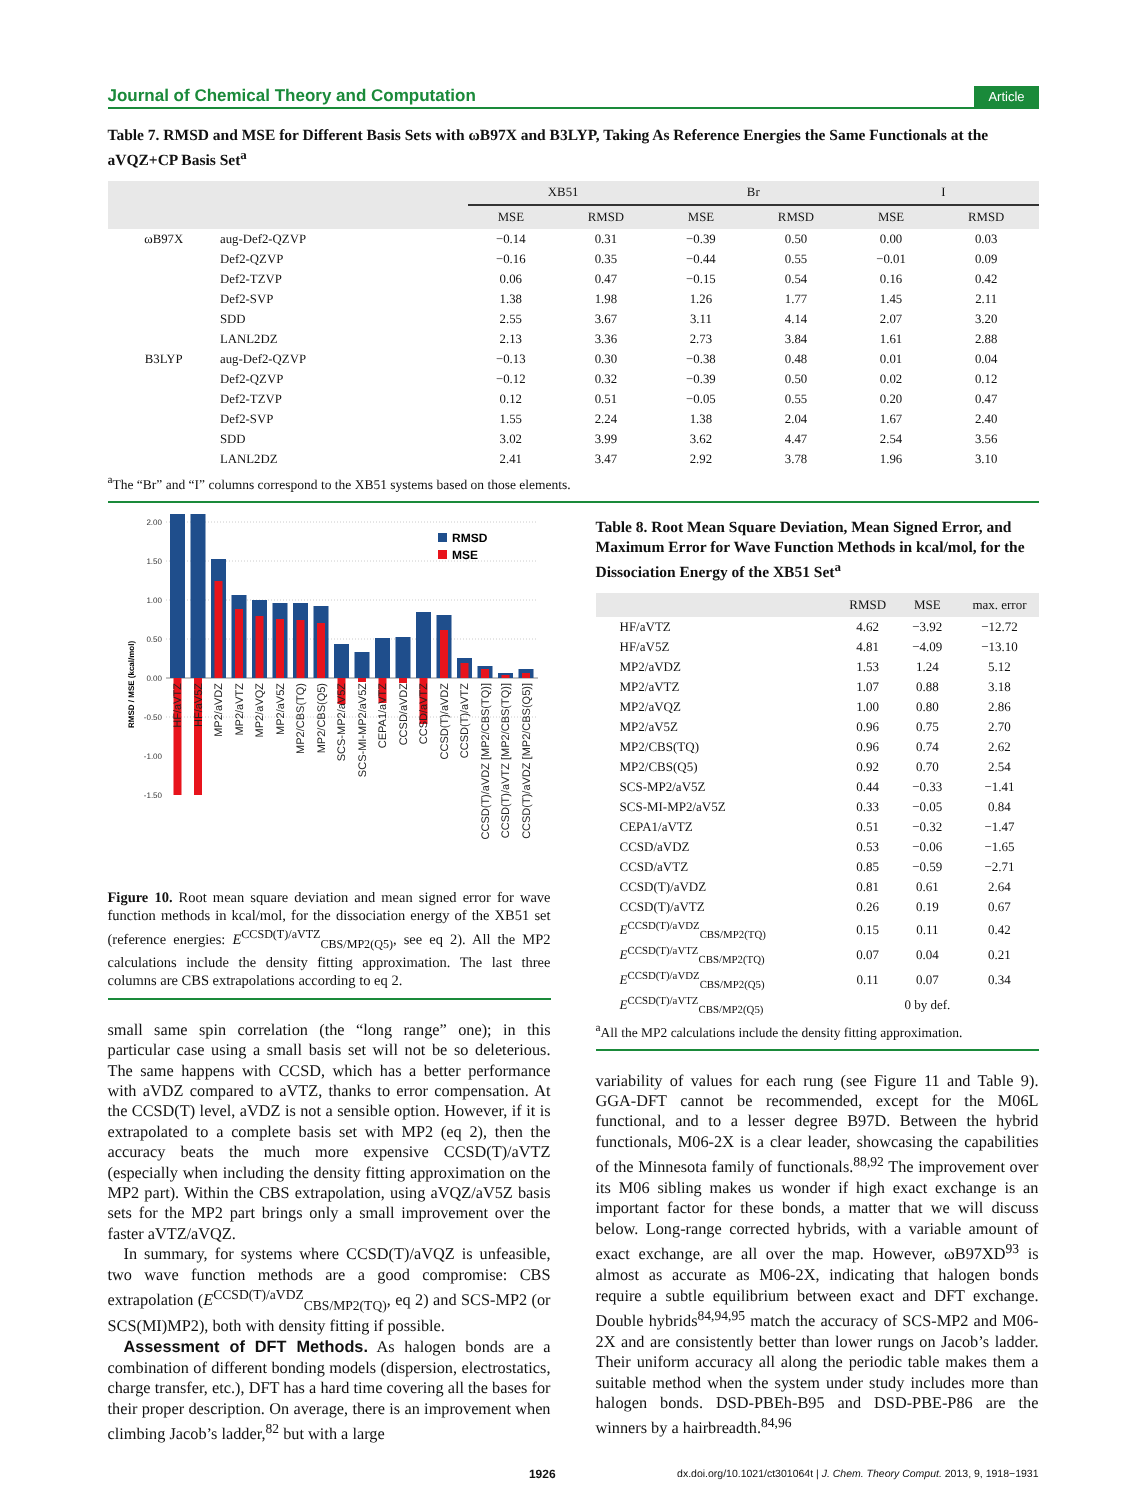Journal of Chemical Theory and Computation Article
Table 7. RMSD and MSE for Different Basis Sets with ωB97X and B3LYP, Taking As Reference Energies the Same Functionals at the aVQZ+CP Basis Set<sup>a</sup>
| | | XB51 | | Br | | I | |
| --- | --- | --- | --- | --- | --- | --- | --- |
| | | MSE | RMSD | MSE | RMSD | MSE | RMSD |
| ωB97X | aug-Def2-QZVP | −0.14 | 0.31 | −0.39 | 0.50 | 0.00 | 0.03 |
| | Def2-QZVP | −0.16 | 0.35 | −0.44 | 0.55 | −0.01 | 0.09 |
| | Def2-TZVP | 0.06 | 0.47 | −0.15 | 0.54 | 0.16 | 0.42 |
| | Def2-SVP | 1.38 | 1.98 | 1.26 | 1.77 | 1.45 | 2.11 |
| | SDD | 2.55 | 3.67 | 3.11 | 4.14 | 2.07 | 3.20 |
| | LANL2DZ | 2.13 | 3.36 | 2.73 | 3.84 | 1.61 | 2.88 |
| B3LYP | aug-Def2-QZVP | −0.13 | 0.30 | −0.38 | 0.48 | 0.01 | 0.04 |
| | Def2-QZVP | −0.12 | 0.32 | −0.39 | 0.50 | 0.02 | 0.12 |
| | Def2-TZVP | 0.12 | 0.51 | −0.05 | 0.55 | 0.20 | 0.47 |
| | Def2-SVP | 1.55 | 2.24 | 1.38 | 2.04 | 1.67 | 2.40 |
| | SDD | 3.02 | 3.99 | 3.62 | 4.47 | 2.54 | 3.56 |
| | LANL2DZ | 2.41 | 3.47 | 2.92 | 3.78 | 1.96 | 3.10 |
<sup>a</sup> The “Br” and “I” columns correspond to the XB51 systems based on those elements.
2.00
1.50
1.00
0.50
0.00
-0.50
-1.00
-1.50
RMSD / MSE (kcal/mol)
RMSD
MSE
HF/aVTZ
HF/aV5Z
MP2/aVDZ
MP2/aVTZ
MP2/aVQZ
MP2/aV5Z
MP2/CBS(TQ)
MP2/CBS(Q5)
SCS-MP2/aV5Z
SCS-MI-MP2/aV5Z
CEPA1/aVTZ
CCSD/aVDZ
CCSD/aVTZ
CCSD(T)/aVDZ
CCSD(T)/aVTZ
CCSD(T)/aVDZ [MP2/CBS(TQ)]
CCSD(T)/aVTZ [MP2/CBS(TQ)]
CCSD(T)/aVDZ [MP2/CBS(Q5)]
Figure 10. Root mean square deviation and mean signed error for wave function methods in kcal/mol, for the dissociation energy of the XB51 set (reference energies: E<sup>CCSD(T)/aVTZ</sup><sub>CBS/MP2(Q5)</sub>, see eq 2). All the MP2 calculations include the density fitting approximation. The last three columns are CBS extrapolations according to eq 2.
small same spin correlation (the “long range” one); in this particular case using a small basis set will not be so deleterious. The same happens with CCSD, which has a better performance with aVDZ compared to aVTZ, thanks to error compensation. At the CCSD(T) level, aVDZ is not a sensible option. However, if it is extrapolated to a complete basis set with MP2 (eq 2), then the accuracy beats the much more expensive CCSD(T)/aVTZ (especially when including the density fitting approximation on the MP2 part). Within the CBS extrapolation, using aVQZ/aV5Z basis sets for the MP2 part brings only a small improvement over the faster aVTZ/aVQZ.
In summary, for systems where CCSD(T)/aVQZ is unfeasible, two wave function methods are a good compromise: CBS extrapolation (E<sup>CCSD(T)/aVDZ</sup><sub>CBS/MP2(TQ)</sub>, eq 2) and SCS-MP2 (or SCS(MI)MP2), both with density fitting if possible.
Assessment of DFT Methods. As halogen bonds are a combination of different bonding models (dispersion, electrostatics, charge transfer, etc.), DFT has a hard time covering all the bases for their proper description. On average, there is an improvement when climbing Jacob’s ladder,<sup>82</sup> but with a large
Table 8. Root Mean Square Deviation, Mean Signed Error, and Maximum Error for Wave Function Methods in kcal/mol, for the Dissociation Energy of the XB51 Set<sup>a</sup>
| | RMSD | MSE | max. error |
| --- | --- | --- | --- |
| HF/aVTZ | 4.62 | −3.92 | −12.72 |
| HF/aV5Z | 4.81 | −4.09 | −13.10 |
| MP2/aVDZ | 1.53 | 1.24 | 5.12 |
| MP2/aVTZ | 1.07 | 0.88 | 3.18 |
| MP2/aVQZ | 1.00 | 0.80 | 2.86 |
| MP2/aV5Z | 0.96 | 0.75 | 2.70 |
| MP2/CBS(TQ) | 0.96 | 0.74 | 2.62 |
| MP2/CBS(Q5) | 0.92 | 0.70 | 2.54 |
| SCS-MP2/aV5Z | 0.44 | −0.33 | −1.41 |
| SCS-MI-MP2/aV5Z | 0.33 | −0.05 | 0.84 |
| CEPA1/aVTZ | 0.51 | −0.32 | −1.47 |
| CCSD/aVDZ | 0.53 | −0.06 | −1.65 |
| CCSD/aVTZ | 0.85 | −0.59 | −2.71 |
| CCSD(T)/aVDZ | 0.81 | 0.61 | 2.64 |
| CCSD(T)/aVTZ | 0.26 | 0.19 | 0.67 |
| E<sup>CCSD(T)/aVDZ</sup><sub>CBS/MP2(TQ)</sub> | 0.15 | 0.11 | 0.42 |
| E<sup>CCSD(T)/aVTZ</sup><sub>CBS/MP2(TQ)</sub> | 0.07 | 0.04 | 0.21 |
| E<sup>CCSD(T)/aVDZ</sup><sub>CBS/MP2(Q5)</sub> | 0.11 | 0.07 | 0.34 |
| E<sup>CCSD(T)/aVTZ</sup><sub>CBS/MP2(Q5)</sub> | | 0 by def. | |
<sup>a</sup> All the MP2 calculations include the density fitting approximation.
variability of values for each rung (see Figure 11 and Table 9). GGA-DFT cannot be recommended, except for the M06L functional, and to a lesser degree B97D. Between the hybrid functionals, M06-2X is a clear leader, showcasing the capabilities of the Minnesota family of functionals.<sup>88,92</sup> The improvement over its M06 sibling makes us wonder if high exact exchange is an important factor for these bonds, a matter that we will discuss below. Long-range corrected hybrids, with a variable amount of exact exchange, are all over the map. However, ωB97XD<sup>93</sup> is almost as accurate as M06-2X, indicating that halogen bonds require a subtle equilibrium between exact and DFT exchange. Double hybrids<sup>84,94,95</sup> match the accuracy of SCS-MP2 and M06-2X and are consistently better than lower rungs on Jacob’s ladder. Their uniform accuracy all along the periodic table makes them a suitable method when the system under study includes more than halogen bonds. DSD-PBEh-B95 and DSD-PBE-P86 are the winners by a hairbreadth.<sup>84,96</sup>
1926 dx.doi.org/10.1021/ct301064t | J. Chem. Theory Comput. 2013, 9, 1918−1931